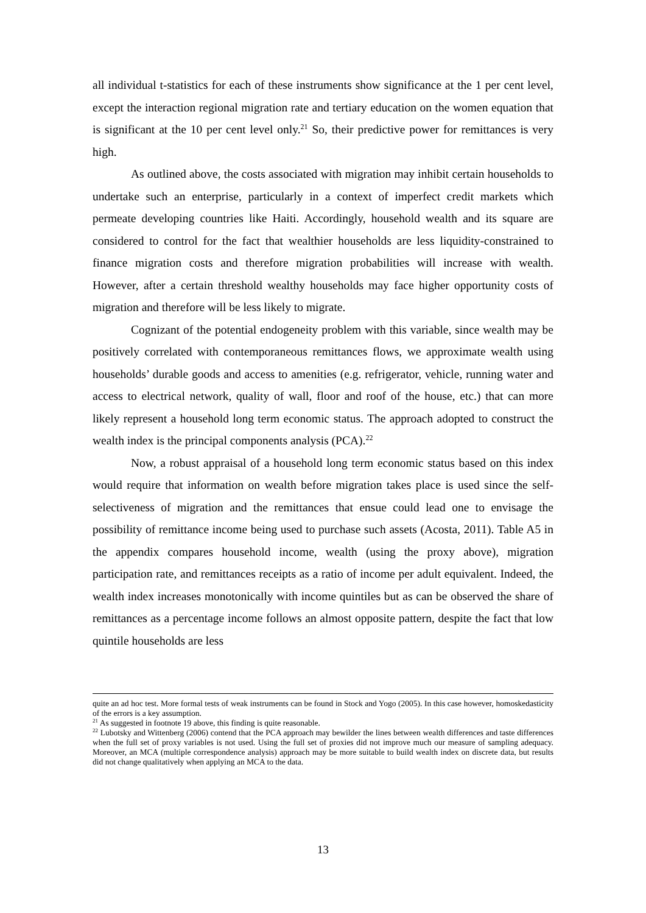all individual t-statistics for each of these instruments show significance at the 1 per cent level, except the interaction regional migration rate and tertiary education on the women equation that is significant at the 10 per cent level only.<sup>21</sup> So, their predictive power for remittances is very high.
As outlined above, the costs associated with migration may inhibit certain households to undertake such an enterprise, particularly in a context of imperfect credit markets which permeate developing countries like Haiti. Accordingly, household wealth and its square are considered to control for the fact that wealthier households are less liquidity-constrained to finance migration costs and therefore migration probabilities will increase with wealth. However, after a certain threshold wealthy households may face higher opportunity costs of migration and therefore will be less likely to migrate.
Cognizant of the potential endogeneity problem with this variable, since wealth may be positively correlated with contemporaneous remittances flows, we approximate wealth using households’ durable goods and access to amenities (e.g. refrigerator, vehicle, running water and access to electrical network, quality of wall, floor and roof of the house, etc.) that can more likely represent a household long term economic status. The approach adopted to construct the wealth index is the principal components analysis (PCA).<sup>22</sup>
Now, a robust appraisal of a household long term economic status based on this index would require that information on wealth before migration takes place is used since the self-selectiveness of migration and the remittances that ensue could lead one to envisage the possibility of remittance income being used to purchase such assets (Acosta, 2011). Table A5 in the appendix compares household income, wealth (using the proxy above), migration participation rate, and remittances receipts as a ratio of income per adult equivalent. Indeed, the wealth index increases monotonically with income quintiles but as can be observed the share of remittances as a percentage income follows an almost opposite pattern, despite the fact that low quintile households are less
quite an ad hoc test. More formal tests of weak instruments can be found in Stock and Yogo (2005). In this case however, homoskedasticity of the errors is a key assumption.
<sup>21</sup> As suggested in footnote 19 above, this finding is quite reasonable.
<sup>22</sup> Lubotsky and Wittenberg (2006) contend that the PCA approach may bewilder the lines between wealth differences and taste differences when the full set of proxy variables is not used. Using the full set of proxies did not improve much our measure of sampling adequacy. Moreover, an MCA (multiple correspondence analysis) approach may be more suitable to build wealth index on discrete data, but results did not change qualitatively when applying an MCA to the data.
13